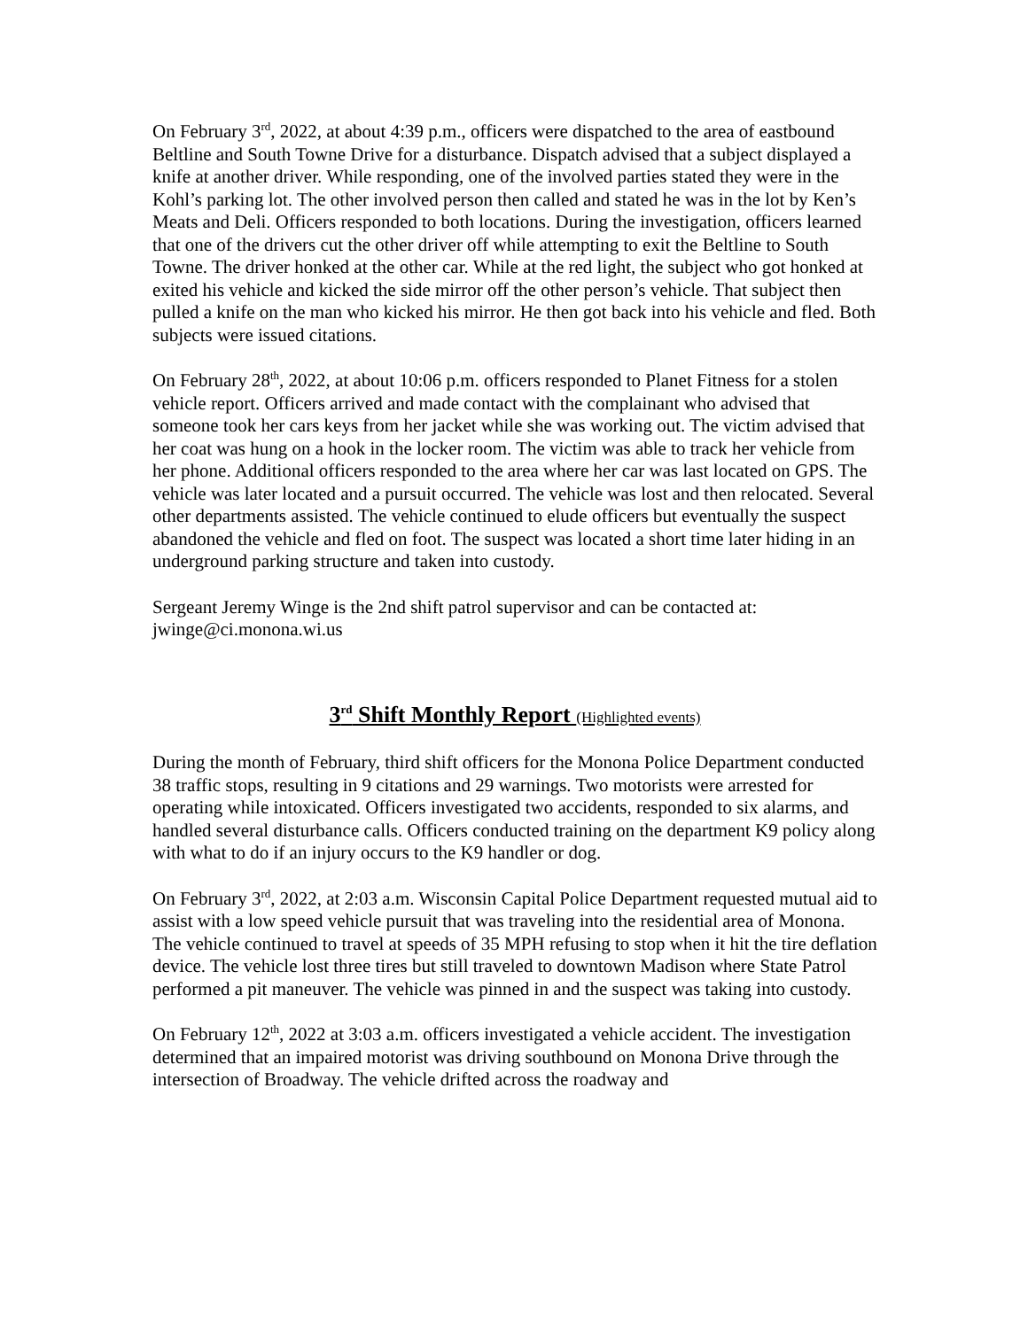On February 3<sup>rd</sup>, 2022, at about 4:39 p.m., officers were dispatched to the area of eastbound Beltline and South Towne Drive for a disturbance. Dispatch advised that a subject displayed a knife at another driver. While responding, one of the involved parties stated they were in the Kohl’s parking lot. The other involved person then called and stated he was in the lot by Ken’s Meats and Deli. Officers responded to both locations. During the investigation, officers learned that one of the drivers cut the other driver off while attempting to exit the Beltline to South Towne. The driver honked at the other car. While at the red light, the subject who got honked at exited his vehicle and kicked the side mirror off the other person’s vehicle. That subject then pulled a knife on the man who kicked his mirror. He then got back into his vehicle and fled. Both subjects were issued citations.
On February 28<sup>th</sup>, 2022, at about 10:06 p.m. officers responded to Planet Fitness for a stolen vehicle report. Officers arrived and made contact with the complainant who advised that someone took her cars keys from her jacket while she was working out. The victim advised that her coat was hung on a hook in the locker room. The victim was able to track her vehicle from her phone. Additional officers responded to the area where her car was last located on GPS. The vehicle was later located and a pursuit occurred. The vehicle was lost and then relocated. Several other departments assisted. The vehicle continued to elude officers but eventually the suspect abandoned the vehicle and fled on foot. The suspect was located a short time later hiding in an underground parking structure and taken into custody.
Sergeant Jeremy Winge is the 2nd shift patrol supervisor and can be contacted at: jwinge@ci.monona.wi.us
3<sup>rd</sup> Shift Monthly Report (Highlighted events)
During the month of February, third shift officers for the Monona Police Department conducted 38 traffic stops, resulting in 9 citations and 29 warnings. Two motorists were arrested for operating while intoxicated. Officers investigated two accidents, responded to six alarms, and handled several disturbance calls. Officers conducted training on the department K9 policy along with what to do if an injury occurs to the K9 handler or dog.
On February 3<sup>rd</sup>, 2022, at 2:03 a.m. Wisconsin Capital Police Department requested mutual aid to assist with a low speed vehicle pursuit that was traveling into the residential area of Monona. The vehicle continued to travel at speeds of 35 MPH refusing to stop when it hit the tire deflation device. The vehicle lost three tires but still traveled to downtown Madison where State Patrol performed a pit maneuver. The vehicle was pinned in and the suspect was taking into custody.
On February 12<sup>th</sup>, 2022 at 3:03 a.m. officers investigated a vehicle accident. The investigation determined that an impaired motorist was driving southbound on Monona Drive through the intersection of Broadway. The vehicle drifted across the roadway and